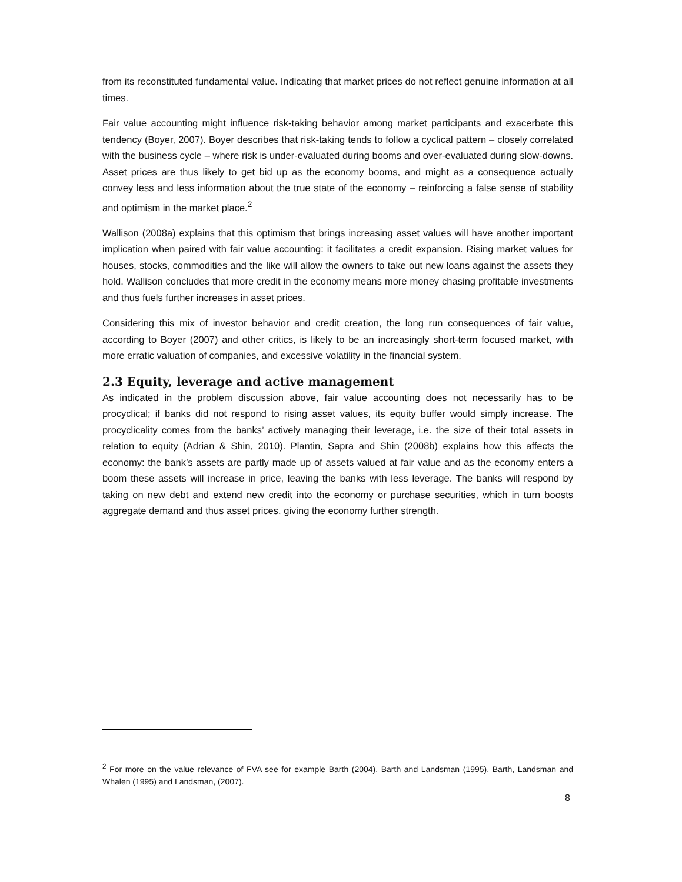from its reconstituted fundamental value. Indicating that market prices do not reflect genuine information at all times.
Fair value accounting might influence risk-taking behavior among market participants and exacerbate this tendency (Boyer, 2007). Boyer describes that risk-taking tends to follow a cyclical pattern – closely correlated with the business cycle – where risk is under-evaluated during booms and over-evaluated during slow-downs. Asset prices are thus likely to get bid up as the economy booms, and might as a consequence actually convey less and less information about the true state of the economy – reinforcing a false sense of stability and optimism in the market place.<sup>2</sup>
Wallison (2008a) explains that this optimism that brings increasing asset values will have another important implication when paired with fair value accounting: it facilitates a credit expansion. Rising market values for houses, stocks, commodities and the like will allow the owners to take out new loans against the assets they hold. Wallison concludes that more credit in the economy means more money chasing profitable investments and thus fuels further increases in asset prices.
Considering this mix of investor behavior and credit creation, the long run consequences of fair value, according to Boyer (2007) and other critics, is likely to be an increasingly short-term focused market, with more erratic valuation of companies, and excessive volatility in the financial system.
2.3 Equity, leverage and active management
As indicated in the problem discussion above, fair value accounting does not necessarily has to be procyclical; if banks did not respond to rising asset values, its equity buffer would simply increase. The procyclicality comes from the banks’ actively managing their leverage, i.e. the size of their total assets in relation to equity (Adrian & Shin, 2010). Plantin, Sapra and Shin (2008b) explains how this affects the economy: the bank’s assets are partly made up of assets valued at fair value and as the economy enters a boom these assets will increase in price, leaving the banks with less leverage. The banks will respond by taking on new debt and extend new credit into the economy or purchase securities, which in turn boosts aggregate demand and thus asset prices, giving the economy further strength.
<sup>2</sup> For more on the value relevance of FVA see for example Barth (2004), Barth and Landsman (1995), Barth, Landsman and Whalen (1995) and Landsman, (2007).
8